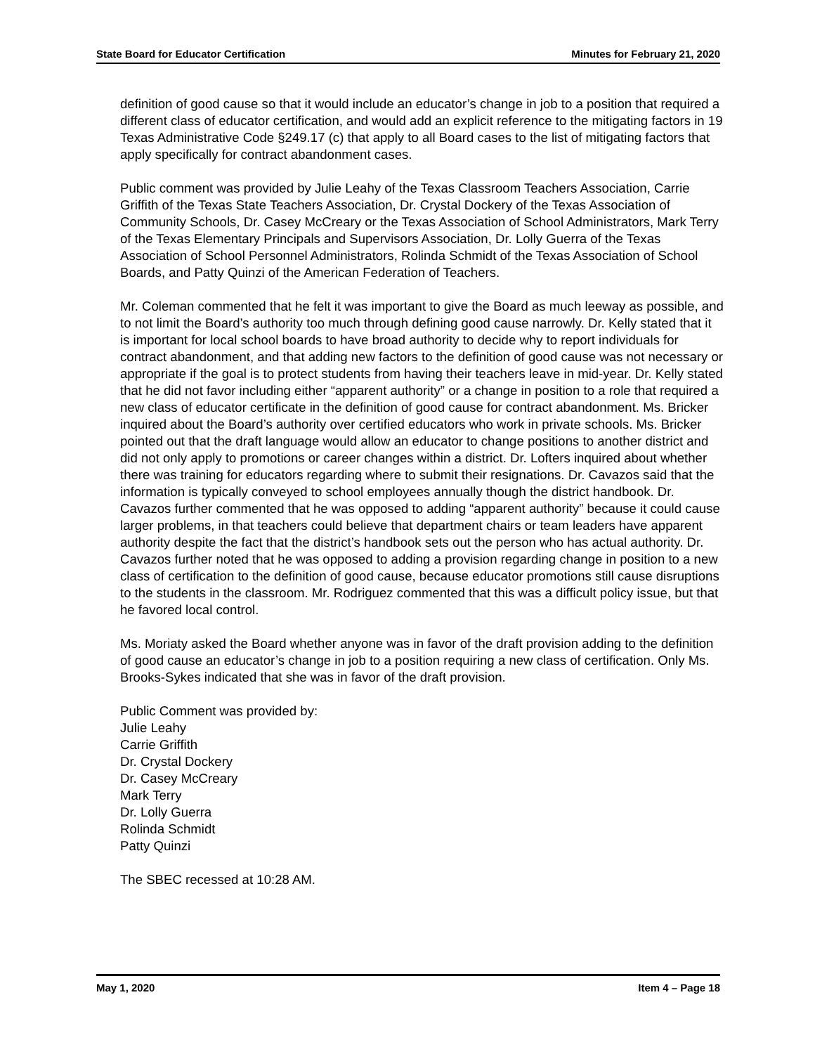State Board for Educator Certification Minutes for February 21, 2020
definition of good cause so that it would include an educator’s change in job to a position that required a different class of educator certification, and would add an explicit reference to the mitigating factors in 19 Texas Administrative Code §249.17 (c) that apply to all Board cases to the list of mitigating factors that apply specifically for contract abandonment cases.
Public comment was provided by Julie Leahy of the Texas Classroom Teachers Association, Carrie Griffith of the Texas State Teachers Association, Dr. Crystal Dockery of the Texas Association of Community Schools, Dr. Casey McCreary or the Texas Association of School Administrators, Mark Terry of the Texas Elementary Principals and Supervisors Association, Dr. Lolly Guerra of the Texas Association of School Personnel Administrators, Rolinda Schmidt of the Texas Association of School Boards, and Patty Quinzi of the American Federation of Teachers.
Mr. Coleman commented that he felt it was important to give the Board as much leeway as possible, and to not limit the Board’s authority too much through defining good cause narrowly. Dr. Kelly stated that it is important for local school boards to have broad authority to decide why to report individuals for contract abandonment, and that adding new factors to the definition of good cause was not necessary or appropriate if the goal is to protect students from having their teachers leave in mid-year. Dr. Kelly stated that he did not favor including either “apparent authority” or a change in position to a role that required a new class of educator certificate in the definition of good cause for contract abandonment. Ms. Bricker inquired about the Board’s authority over certified educators who work in private schools. Ms. Bricker pointed out that the draft language would allow an educator to change positions to another district and did not only apply to promotions or career changes within a district. Dr. Lofters inquired about whether there was training for educators regarding where to submit their resignations. Dr. Cavazos said that the information is typically conveyed to school employees annually though the district handbook. Dr. Cavazos further commented that he was opposed to adding “apparent authority” because it could cause larger problems, in that teachers could believe that department chairs or team leaders have apparent authority despite the fact that the district’s handbook sets out the person who has actual authority. Dr. Cavazos further noted that he was opposed to adding a provision regarding change in position to a new class of certification to the definition of good cause, because educator promotions still cause disruptions to the students in the classroom. Mr. Rodriguez commented that this was a difficult policy issue, but that he favored local control.
Ms. Moriaty asked the Board whether anyone was in favor of the draft provision adding to the definition of good cause an educator’s change in job to a position requiring a new class of certification. Only Ms. Brooks-Sykes indicated that she was in favor of the draft provision.
Public Comment was provided by:
Julie Leahy
Carrie Griffith
Dr. Crystal Dockery
Dr. Casey McCreary
Mark Terry
Dr. Lolly Guerra
Rolinda Schmidt
Patty Quinzi
The SBEC recessed at 10:28 AM.
May 1, 2020 Item 4 – Page 18